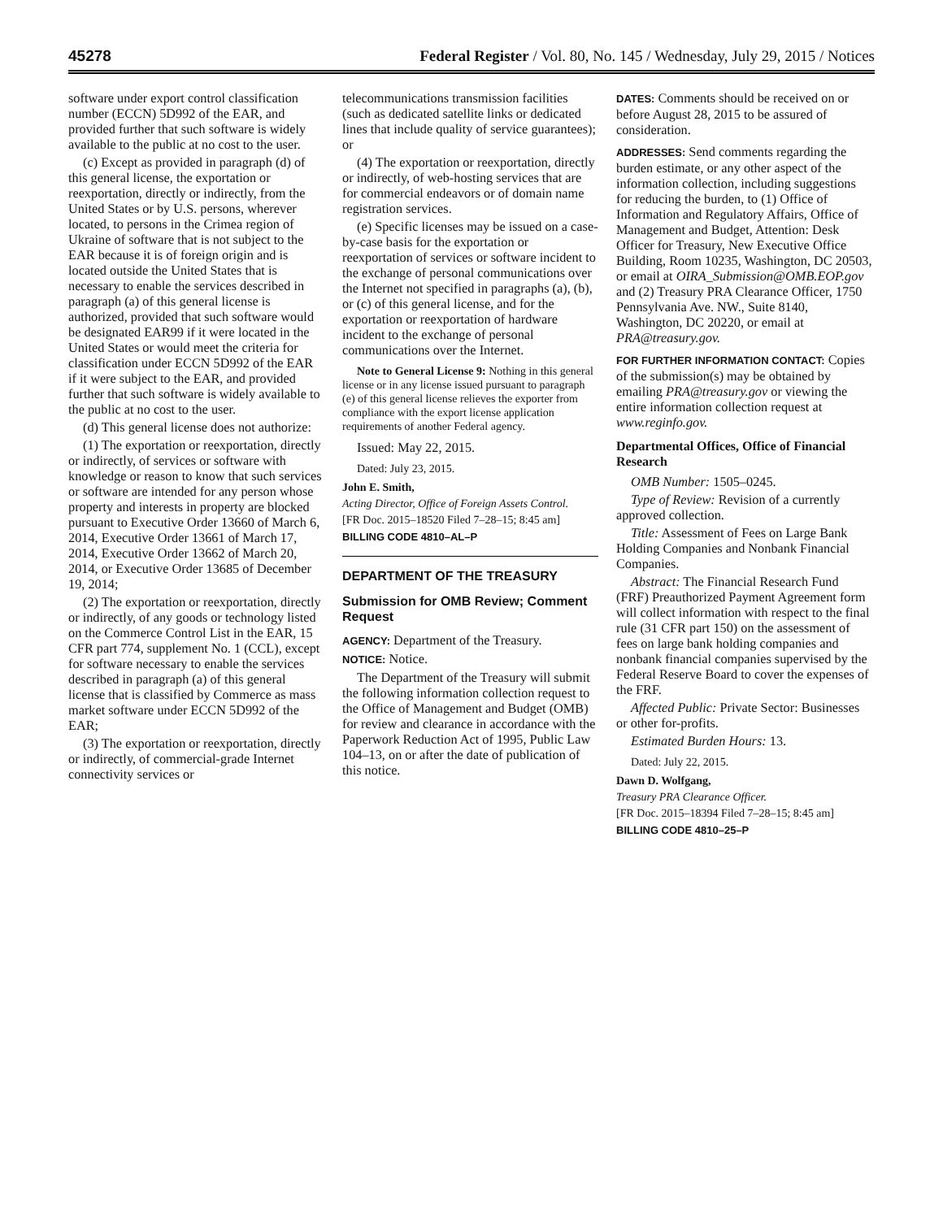45278 Federal Register / Vol. 80, No. 145 / Wednesday, July 29, 2015 / Notices
software under export control classification number (ECCN) 5D992 of the EAR, and provided further that such software is widely available to the public at no cost to the user.
(c) Except as provided in paragraph (d) of this general license, the exportation or reexportation, directly or indirectly, from the United States or by U.S. persons, wherever located, to persons in the Crimea region of Ukraine of software that is not subject to the EAR because it is of foreign origin and is located outside the United States that is necessary to enable the services described in paragraph (a) of this general license is authorized, provided that such software would be designated EAR99 if it were located in the United States or would meet the criteria for classification under ECCN 5D992 of the EAR if it were subject to the EAR, and provided further that such software is widely available to the public at no cost to the user.
(d) This general license does not authorize:
(1) The exportation or reexportation, directly or indirectly, of services or software with knowledge or reason to know that such services or software are intended for any person whose property and interests in property are blocked pursuant to Executive Order 13660 of March 6, 2014, Executive Order 13661 of March 17, 2014, Executive Order 13662 of March 20, 2014, or Executive Order 13685 of December 19, 2014;
(2) The exportation or reexportation, directly or indirectly, of any goods or technology listed on the Commerce Control List in the EAR, 15 CFR part 774, supplement No. 1 (CCL), except for software necessary to enable the services described in paragraph (a) of this general license that is classified by Commerce as mass market software under ECCN 5D992 of the EAR;
(3) The exportation or reexportation, directly or indirectly, of commercial-grade Internet connectivity services or
telecommunications transmission facilities (such as dedicated satellite links or dedicated lines that include quality of service guarantees); or
(4) The exportation or reexportation, directly or indirectly, of web-hosting services that are for commercial endeavors or of domain name registration services.
(e) Specific licenses may be issued on a case-by-case basis for the exportation or reexportation of services or software incident to the exchange of personal communications over the Internet not specified in paragraphs (a), (b), or (c) of this general license, and for the exportation or reexportation of hardware incident to the exchange of personal communications over the Internet.
Note to General License 9: Nothing in this general license or in any license issued pursuant to paragraph (e) of this general license relieves the exporter from compliance with the export license application requirements of another Federal agency.
Issued: May 22, 2015.
Dated: July 23, 2015.
John E. Smith,
Acting Director, Office of Foreign Assets Control.
[FR Doc. 2015–18520 Filed 7–28–15; 8:45 am]
BILLING CODE 4810–AL–P
DEPARTMENT OF THE TREASURY
Submission for OMB Review; Comment Request
AGENCY: Department of the Treasury.
NOTICE: Notice.
The Department of the Treasury will submit the following information collection request to the Office of Management and Budget (OMB) for review and clearance in accordance with the Paperwork Reduction Act of 1995, Public Law 104–13, on or after the date of publication of this notice.
DATES: Comments should be received on or before August 28, 2015 to be assured of consideration.
ADDRESSES: Send comments regarding the burden estimate, or any other aspect of the information collection, including suggestions for reducing the burden, to (1) Office of Information and Regulatory Affairs, Office of Management and Budget, Attention: Desk Officer for Treasury, New Executive Office Building, Room 10235, Washington, DC 20503, or email at OIRA_Submission@OMB.EOP.gov and (2) Treasury PRA Clearance Officer, 1750 Pennsylvania Ave. NW., Suite 8140, Washington, DC 20220, or email at PRA@treasury.gov.
FOR FURTHER INFORMATION CONTACT: Copies of the submission(s) may be obtained by emailing PRA@treasury.gov or viewing the entire information collection request at www.reginfo.gov.
Departmental Offices, Office of Financial Research
OMB Number: 1505–0245.
Type of Review: Revision of a currently approved collection.
Title: Assessment of Fees on Large Bank Holding Companies and Nonbank Financial Companies.
Abstract: The Financial Research Fund (FRF) Preauthorized Payment Agreement form will collect information with respect to the final rule (31 CFR part 150) on the assessment of fees on large bank holding companies and nonbank financial companies supervised by the Federal Reserve Board to cover the expenses of the FRF.
Affected Public: Private Sector: Businesses or other for-profits.
Estimated Burden Hours: 13.
Dated: July 22, 2015.
Dawn D. Wolfgang,
Treasury PRA Clearance Officer.
[FR Doc. 2015–18394 Filed 7–28–15; 8:45 am]
BILLING CODE 4810–25–P